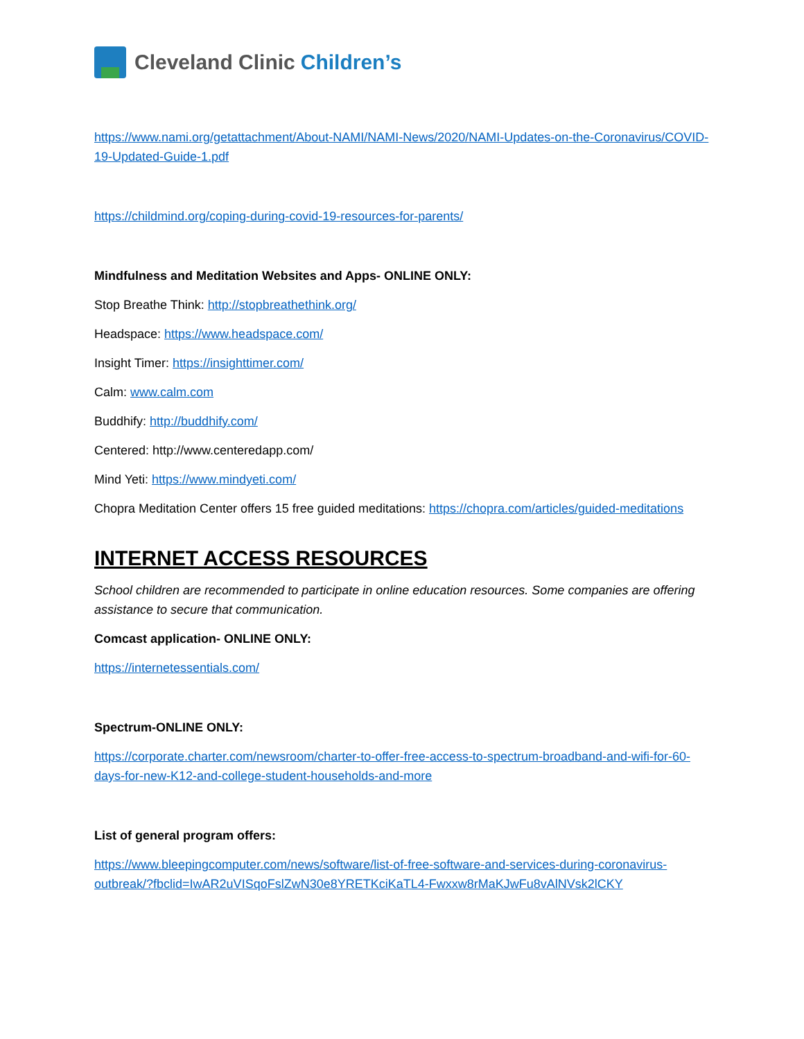Cleveland Clinic Children’s
https://www.nami.org/getattachment/About-NAMI/NAMI-News/2020/NAMI-Updates-on-the-Coronavirus/COVID-19-Updated-Guide-1.pdf
https://childmind.org/coping-during-covid-19-resources-for-parents/
Mindfulness and Meditation Websites and Apps- ONLINE ONLY:
Stop Breathe Think: http://stopbreathethink.org/
Headspace: https://www.headspace.com/
Insight Timer: https://insighttimer.com/
Calm: www.calm.com
Buddhify: http://buddhify.com/
Centered: http://www.centeredapp.com/
Mind Yeti: https://www.mindyeti.com/
Chopra Meditation Center offers 15 free guided meditations: https://chopra.com/articles/guided-meditations
INTERNET ACCESS RESOURCES
School children are recommended to participate in online education resources. Some companies are offering assistance to secure that communication.
Comcast application- ONLINE ONLY:
https://internetessentials.com/
Spectrum-ONLINE ONLY:
https://corporate.charter.com/newsroom/charter-to-offer-free-access-to-spectrum-broadband-and-wifi-for-60-days-for-new-K12-and-college-student-households-and-more
List of general program offers:
https://www.bleepingcomputer.com/news/software/list-of-free-software-and-services-during-coronavirus-outbreak/?fbclid=IwAR2uVISqoFslZwN30e8YRETKciKaTL4-Fwxxw8rMaKJwFu8vAlNVsk2lCKY